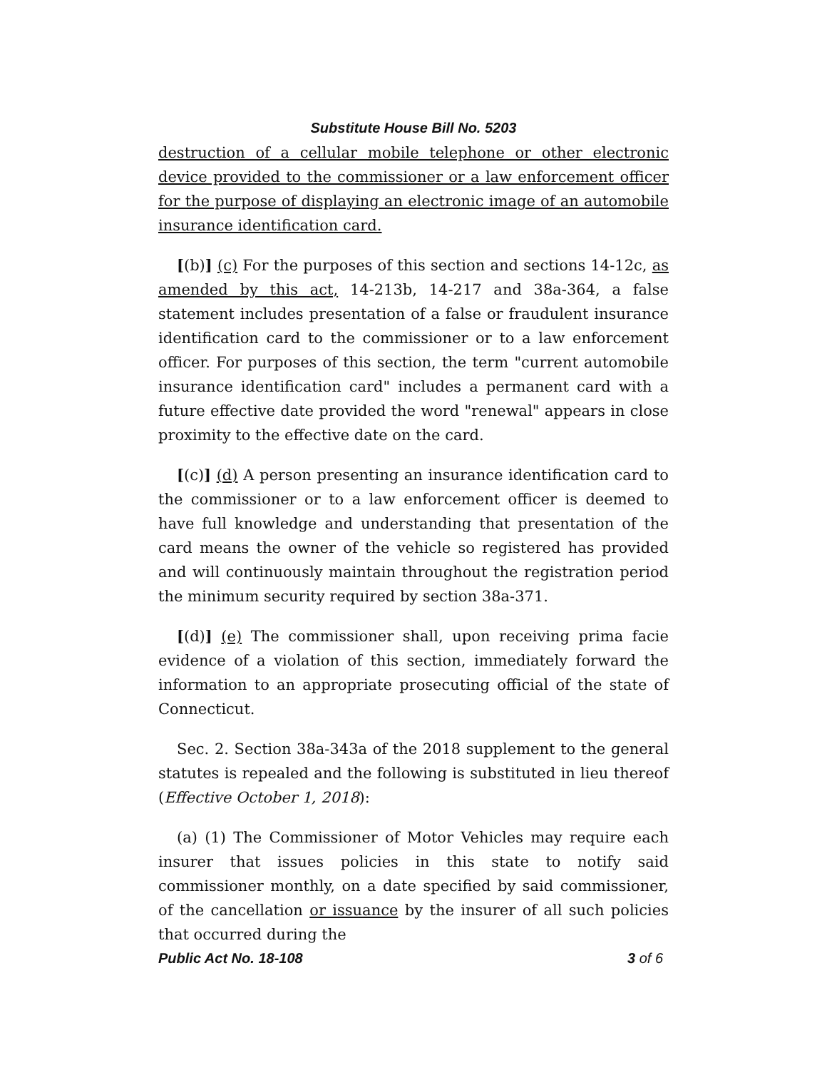Substitute House Bill No. 5203
destruction of a cellular mobile telephone or other electronic device provided to the commissioner or a law enforcement officer for the purpose of displaying an electronic image of an automobile insurance identification card.
[(b)] (c) For the purposes of this section and sections 14-12c, as amended by this act, 14-213b, 14-217 and 38a-364, a false statement includes presentation of a false or fraudulent insurance identification card to the commissioner or to a law enforcement officer. For purposes of this section, the term "current automobile insurance identification card" includes a permanent card with a future effective date provided the word "renewal" appears in close proximity to the effective date on the card.
[(c)] (d) A person presenting an insurance identification card to the commissioner or to a law enforcement officer is deemed to have full knowledge and understanding that presentation of the card means the owner of the vehicle so registered has provided and will continuously maintain throughout the registration period the minimum security required by section 38a-371.
[(d)] (e) The commissioner shall, upon receiving prima facie evidence of a violation of this section, immediately forward the information to an appropriate prosecuting official of the state of Connecticut.
Sec. 2. Section 38a-343a of the 2018 supplement to the general statutes is repealed and the following is substituted in lieu thereof (Effective October 1, 2018):
(a) (1) The Commissioner of Motor Vehicles may require each insurer that issues policies in this state to notify said commissioner monthly, on a date specified by said commissioner, of the cancellation or issuance by the insurer of all such policies that occurred during the
Public Act No. 18-108 3 of 6